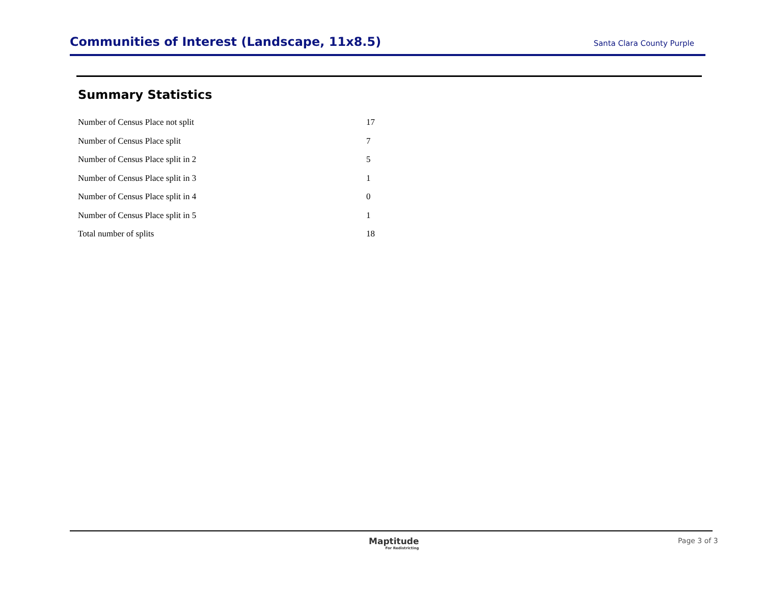Communities of Interest (Landscape, 11x8.5)
Santa Clara County Purple
Summary Statistics
| Number of Census Place not split | 17 |
| Number of Census Place split | 7 |
| Number of Census Place split in 2 | 5 |
| Number of Census Place split in 3 | 1 |
| Number of Census Place split in 4 | 0 |
| Number of Census Place split in 5 | 1 |
| Total number of splits | 18 |
Maptitude
For Redistricting
Page 3 of 3